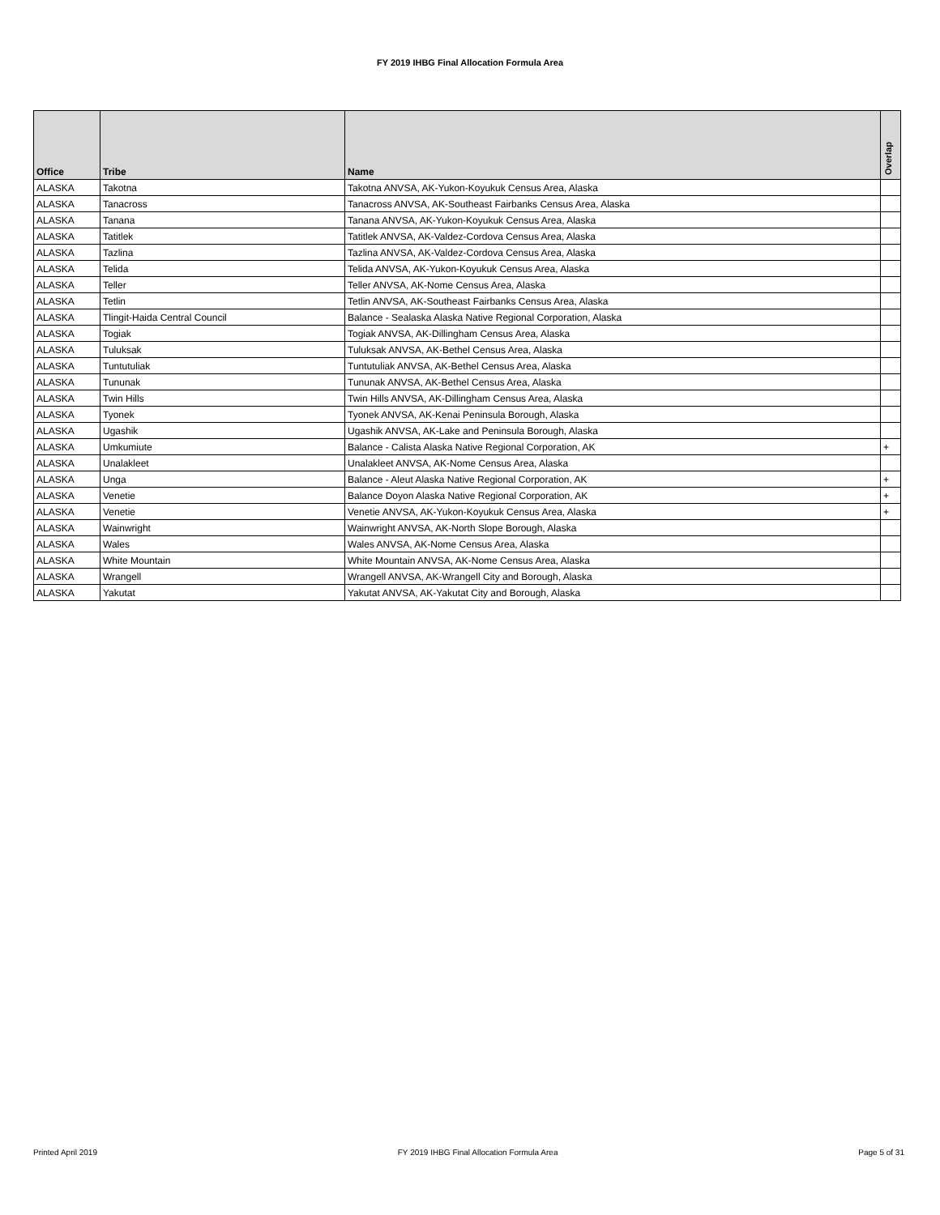FY 2019 IHBG Final Allocation Formula Area
| Office | Tribe | Name | Overlap |
| --- | --- | --- | --- |
| ALASKA | Takotna | Takotna ANVSA, AK-Yukon-Koyukuk Census Area, Alaska | |
| ALASKA | Tanacross | Tanacross ANVSA, AK-Southeast Fairbanks Census Area, Alaska | |
| ALASKA | Tanana | Tanana ANVSA, AK-Yukon-Koyukuk Census Area, Alaska | |
| ALASKA | Tatitlek | Tatitlek ANVSA, AK-Valdez-Cordova Census Area, Alaska | |
| ALASKA | Tazlina | Tazlina ANVSA, AK-Valdez-Cordova Census Area, Alaska | |
| ALASKA | Telida | Telida ANVSA, AK-Yukon-Koyukuk Census Area, Alaska | |
| ALASKA | Teller | Teller ANVSA, AK-Nome Census Area, Alaska | |
| ALASKA | Tetlin | Tetlin ANVSA, AK-Southeast Fairbanks Census Area, Alaska | |
| ALASKA | Tlingit-Haida Central Council | Balance - Sealaska Alaska Native Regional Corporation, Alaska | |
| ALASKA | Togiak | Togiak ANVSA, AK-Dillingham Census Area, Alaska | |
| ALASKA | Tuluksak | Tuluksak ANVSA, AK-Bethel Census Area, Alaska | |
| ALASKA | Tuntutuliak | Tuntutuliak ANVSA, AK-Bethel Census Area, Alaska | |
| ALASKA | Tununak | Tununak ANVSA, AK-Bethel Census Area, Alaska | |
| ALASKA | Twin Hills | Twin Hills ANVSA, AK-Dillingham Census Area, Alaska | |
| ALASKA | Tyonek | Tyonek ANVSA, AK-Kenai Peninsula Borough, Alaska | |
| ALASKA | Ugashik | Ugashik ANVSA, AK-Lake and Peninsula Borough, Alaska | |
| ALASKA | Umkumiute | Balance - Calista Alaska Native Regional Corporation, AK | + |
| ALASKA | Unalakleet | Unalakleet ANVSA, AK-Nome Census Area, Alaska | |
| ALASKA | Unga | Balance - Aleut Alaska Native Regional Corporation, AK | + |
| ALASKA | Venetie | Balance Doyon Alaska Native Regional Corporation, AK | + |
| ALASKA | Venetie | Venetie ANVSA, AK-Yukon-Koyukuk Census Area, Alaska | + |
| ALASKA | Wainwright | Wainwright ANVSA, AK-North Slope Borough, Alaska | |
| ALASKA | Wales | Wales ANVSA, AK-Nome Census Area, Alaska | |
| ALASKA | White Mountain | White Mountain ANVSA, AK-Nome Census Area, Alaska | |
| ALASKA | Wrangell | Wrangell ANVSA, AK-Wrangell City and Borough, Alaska | |
| ALASKA | Yakutat | Yakutat ANVSA, AK-Yakutat City and Borough, Alaska | |
Printed April 2019 FY 2019 IHBG Final Allocation Formula Area Page 5 of 31